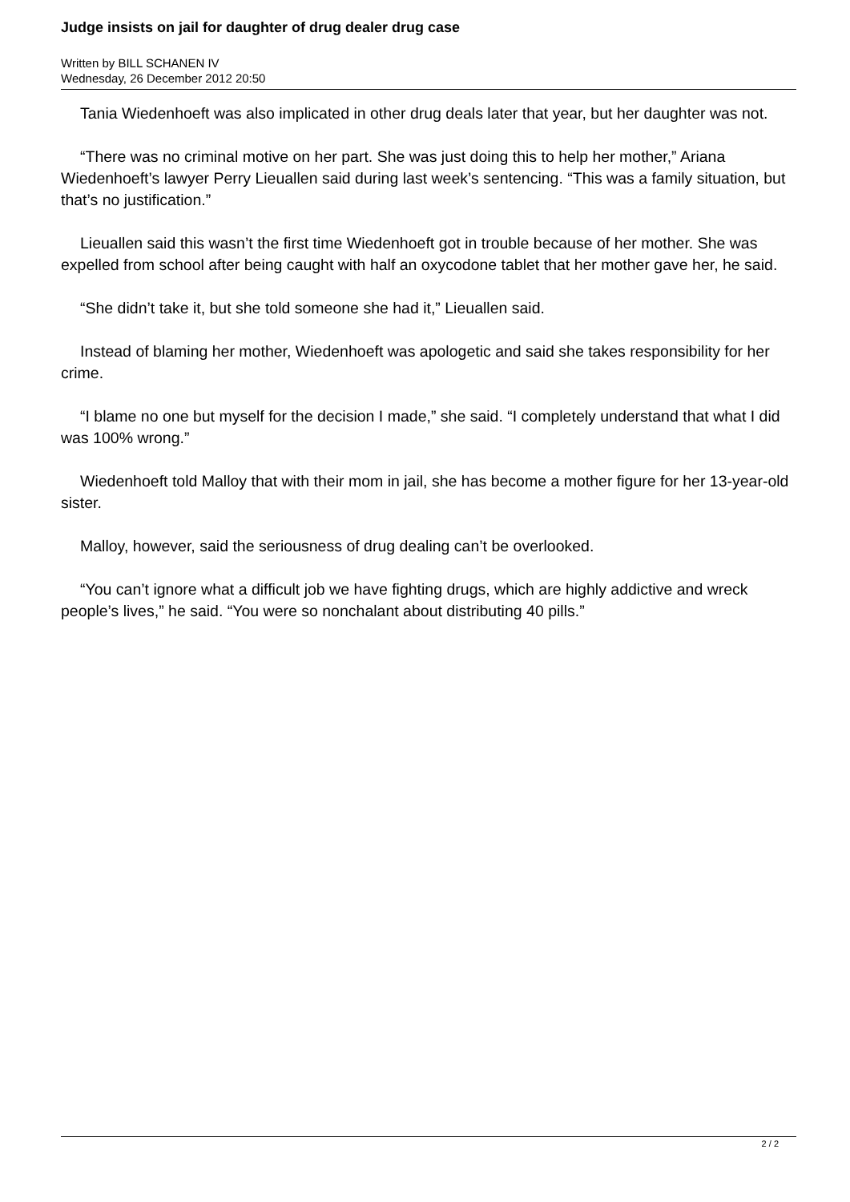Judge insists on jail for daughter of drug dealer drug case
Written by BILL SCHANEN IV
Wednesday, 26 December 2012 20:50
Tania Wiedenhoeft was also implicated in other drug deals later that year, but her daughter was not.
“There was no criminal motive on her part. She was just doing this to help her mother,” Ariana Wiedenhoeft’s lawyer Perry Lieuallen said during last week’s sentencing. “This was a family situation, but that’s no justification.”
Lieuallen said this wasn’t the first time Wiedenhoeft got in trouble because of her mother. She was expelled from school after being caught with half an oxycodone tablet that her mother gave her, he said.
“She didn’t take it, but she told someone she had it,” Lieuallen said.
Instead of blaming her mother, Wiedenhoeft was apologetic and said she takes responsibility for her crime.
“I blame no one but myself for the decision I made,” she said. “I completely understand that what I did was 100% wrong.”
Wiedenhoeft told Malloy that with their mom in jail, she has become a mother figure for her 13-year-old sister.
Malloy, however, said the seriousness of drug dealing can’t be overlooked.
“You can’t ignore what a difficult job we have fighting drugs, which are highly addictive and wreck people’s lives,” he said. “You were so nonchalant about distributing 40 pills.”
2 / 2